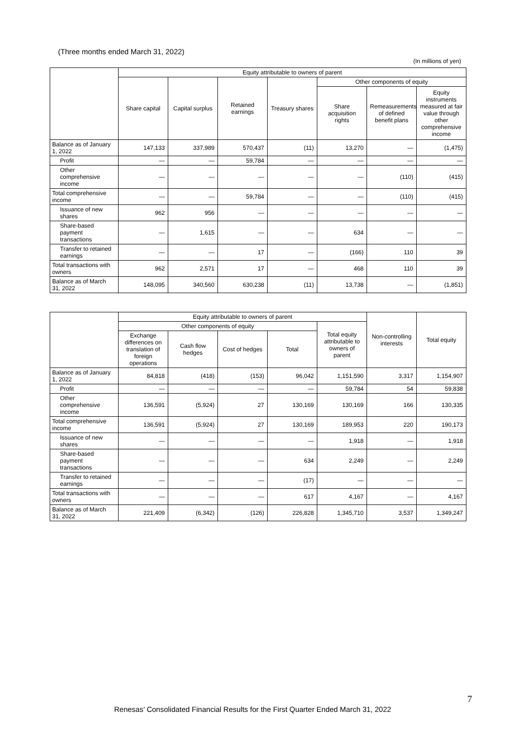(Three months ended March 31, 2022)
(In millions of yen)
| | Equity attributable to owners of parent | | | | | | |
| --- | --- | --- | --- | --- | --- | --- | --- |
| | Share capital | Capital surplus | Retained earnings | Treasury shares | Other components of equity | | |
| | | | | | Share acquisition rights | Remeasurements of defined benefit plans | Equity instruments measured at fair value through other comprehensive income |
| Balance as of January 1, 2022 | 147,133 | 337,989 | 570,437 | (11) | 13,270 | — | (1,475) |
| Profit | — | — | 59,784 | — | — | — | — |
| Other comprehensive income | — | — | — | — | — | (110) | (415) |
| Total comprehensive income | — | — | 59,784 | — | — | (110) | (415) |
| Issuance of new shares | 962 | 956 | — | — | — | — | — |
| Share-based payment transactions | — | 1,615 | — | — | 634 | — | — |
| Transfer to retained earnings | — | — | 17 | — | (166) | 110 | 39 |
| Total transactions with owners | 962 | 2,571 | 17 | — | 468 | 110 | 39 |
| Balance as of March 31, 2022 | 148,095 | 340,560 | 630,238 | (11) | 13,738 | — | (1,851) |
| | Equity attributable to owners of parent | | | | | Non-controlling interests | Total equity |
| --- | --- | --- | --- | --- | --- | --- | --- |
| | Other components of equity | | | | Total equity attributable to owners of parent | | |
| | Exchange differences on translation of foreign operations | Cash flow hedges | Cost of hedges | Total | | | |
| Balance as of January 1, 2022 | 84,818 | (418) | (153) | 96,042 | 1,151,590 | 3,317 | 1,154,907 |
| Profit | — | — | — | — | 59,784 | 54 | 59,838 |
| Other comprehensive income | 136,591 | (5,924) | 27 | 130,169 | 130,169 | 166 | 130,335 |
| Total comprehensive income | 136,591 | (5,924) | 27 | 130,169 | 189,953 | 220 | 190,173 |
| Issuance of new shares | — | — | — | — | 1,918 | — | 1,918 |
| Share-based payment transactions | — | — | — | 634 | 2,249 | — | 2,249 |
| Transfer to retained earnings | — | — | — | (17) | — | — | — |
| Total transactions with owners | — | — | — | 617 | 4,167 | — | 4,167 |
| Balance as of March 31, 2022 | 221,409 | (6,342) | (126) | 226,828 | 1,345,710 | 3,537 | 1,349,247 |
7
Renesas’ Consolidated Financial Results for the First Quarter Ended March 31, 2022